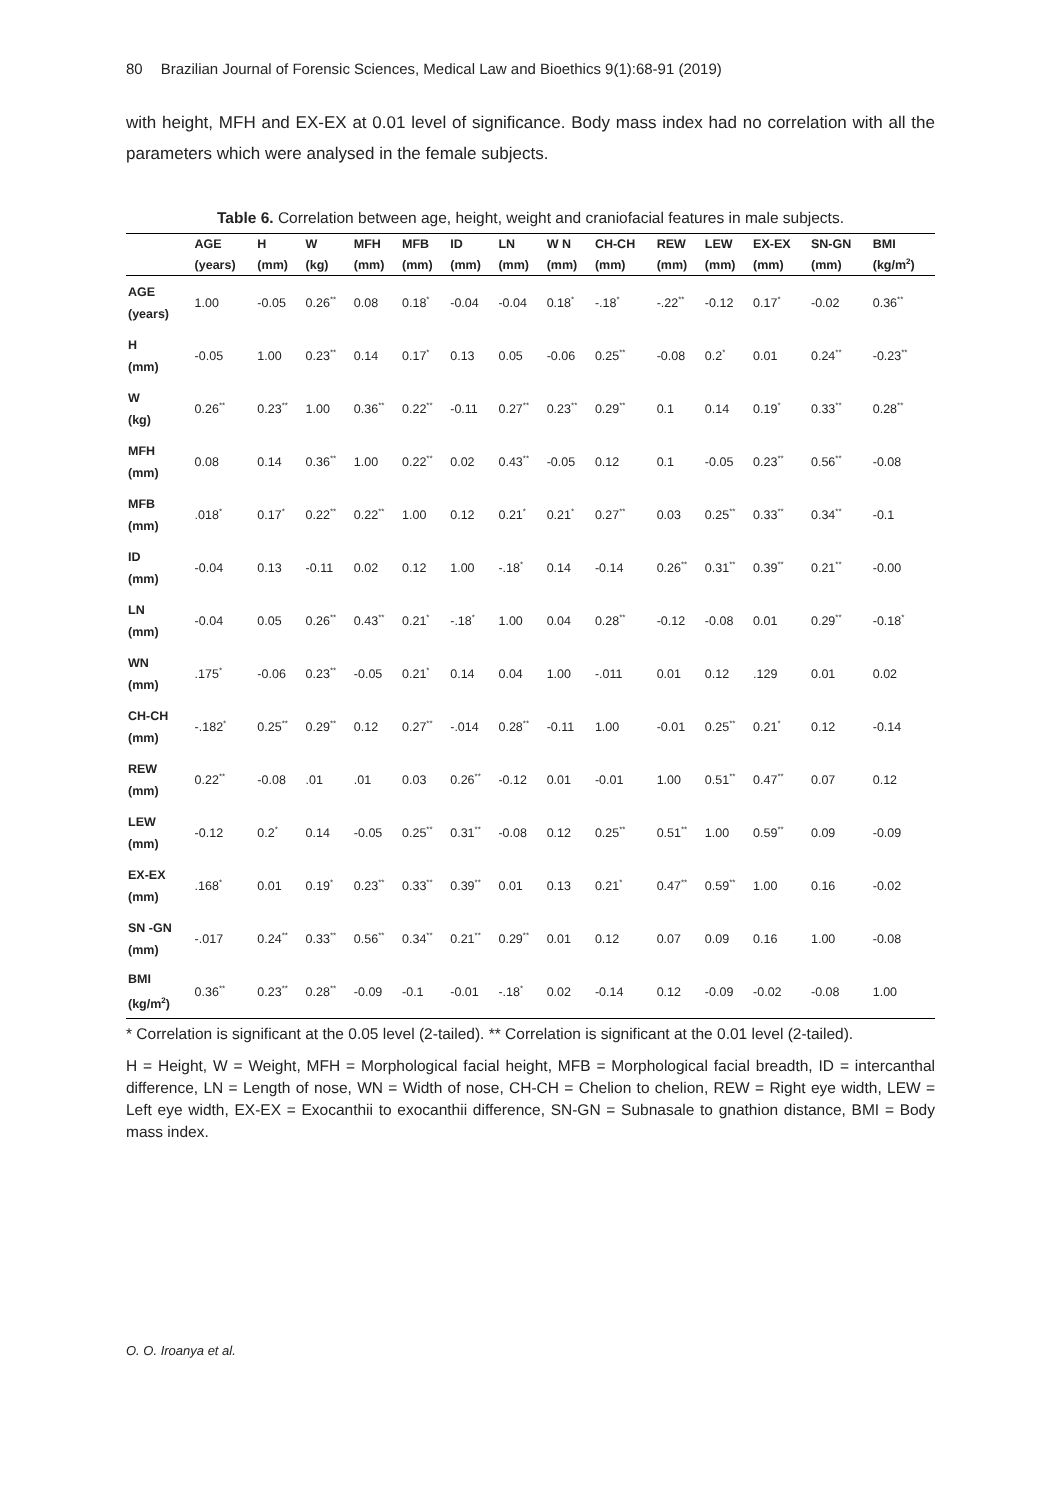80 Brazilian Journal of Forensic Sciences, Medical Law and Bioethics 9(1):68-91 (2019)
with height, MFH and EX-EX at 0.01 level of significance. Body mass index had no correlation with all the parameters which were analysed in the female subjects.
Table 6. Correlation between age, height, weight and craniofacial features in male subjects.
| | AGE | H | W | MFH | MFB | ID | LN | W N | CH-CH | REW | LEW | EX-EX | SN-GN | BMI |
| --- | --- | --- | --- | --- | --- | --- | --- | --- | --- | --- | --- | --- | --- | --- |
| | (years) | (mm) | (kg) | (mm) | (mm) | (mm) | (mm) | (mm) | (mm) | (mm) | (mm) | (mm) | (mm) | (kg/m<sup>2</sup>) |
| AGE (years) | 1.00 | -0.05 | 0.26<sup>**</sup> | 0.08 | 0.18<sup>*</sup> | -0.04 | -0.04 | 0.18<sup>*</sup> | -.18<sup>*</sup> | -.22<sup>**</sup> | -0.12 | 0.17<sup>*</sup> | -0.02 | 0.36<sup>**</sup> |
| H (mm) | -0.05 | 1.00 | 0.23<sup>**</sup> | 0.14 | 0.17<sup>*</sup> | 0.13 | 0.05 | -0.06 | 0.25<sup>**</sup> | -0.08 | 0.2<sup>*</sup> | 0.01 | 0.24<sup>**</sup> | -0.23<sup>**</sup> |
| W (kg) | 0.26<sup>**</sup> | 0.23<sup>**</sup> | 1.00 | 0.36<sup>**</sup> | 0.22<sup>**</sup> | -0.11 | 0.27<sup>**</sup> | 0.23<sup>**</sup> | 0.29<sup>**</sup> | 0.1 | 0.14 | 0.19<sup>*</sup> | 0.33<sup>**</sup> | 0.28<sup>**</sup> |
| MFH (mm) | 0.08 | 0.14 | 0.36<sup>**</sup> | 1.00 | 0.22<sup>**</sup> | 0.02 | 0.43<sup>**</sup> | -0.05 | 0.12 | 0.1 | -0.05 | 0.23<sup>**</sup> | 0.56<sup>**</sup> | -0.08 |
| MFB (mm) | .018<sup>*</sup> | 0.17<sup>*</sup> | 0.22<sup>**</sup> | 0.22<sup>**</sup> | 1.00 | 0.12 | 0.21<sup>*</sup> | 0.21<sup>*</sup> | 0.27<sup>**</sup> | 0.03 | 0.25<sup>**</sup> | 0.33<sup>**</sup> | 0.34<sup>**</sup> | -0.1 |
| ID (mm) | -0.04 | 0.13 | -0.11 | 0.02 | 0.12 | 1.00 | -.18<sup>*</sup> | 0.14 | -0.14 | 0.26<sup>**</sup> | 0.31<sup>**</sup> | 0.39<sup>**</sup> | 0.21<sup>**</sup> | -0.00 |
| LN (mm) | -0.04 | 0.05 | 0.26<sup>**</sup> | 0.43<sup>**</sup> | 0.21<sup>*</sup> | -.18<sup>*</sup> | 1.00 | 0.04 | 0.28<sup>**</sup> | -0.12 | -0.08 | 0.01 | 0.29<sup>**</sup> | -0.18<sup>*</sup> |
| WN (mm) | .175<sup>*</sup> | -0.06 | 0.23<sup>**</sup> | -0.05 | 0.21<sup>*</sup> | 0.14 | 0.04 | 1.00 | -.011 | 0.01 | 0.12 | .129 | 0.01 | 0.02 |
| CH-CH (mm) | -.182<sup>*</sup> | 0.25<sup>**</sup> | 0.29<sup>**</sup> | 0.12 | 0.27<sup>**</sup> | -.014 | 0.28<sup>**</sup> | -0.11 | 1.00 | -0.01 | 0.25<sup>**</sup> | 0.21<sup>*</sup> | 0.12 | -0.14 |
| REW (mm) | 0.22<sup>**</sup> | -0.08 | .01 | .01 | 0.03 | 0.26<sup>**</sup> | -0.12 | 0.01 | -0.01 | 1.00 | 0.51<sup>**</sup> | 0.47<sup>**</sup> | 0.07 | 0.12 |
| LEW (mm) | -0.12 | 0.2<sup>*</sup> | 0.14 | -0.05 | 0.25<sup>**</sup> | 0.31<sup>**</sup> | -0.08 | 0.12 | 0.25<sup>**</sup> | 0.51<sup>**</sup> | 1.00 | 0.59<sup>**</sup> | 0.09 | -0.09 |
| EX-EX (mm) | .168<sup>*</sup> | 0.01 | 0.19<sup>*</sup> | 0.23<sup>**</sup> | 0.33<sup>**</sup> | 0.39<sup>**</sup> | 0.01 | 0.13 | 0.21<sup>*</sup> | 0.47<sup>**</sup> | 0.59<sup>**</sup> | 1.00 | 0.16 | -0.02 |
| SN -GN (mm) | -.017 | 0.24<sup>**</sup> | 0.33<sup>**</sup> | 0.56<sup>**</sup> | 0.34<sup>**</sup> | 0.21<sup>**</sup> | 0.29<sup>**</sup> | 0.01 | 0.12 | 0.07 | 0.09 | 0.16 | 1.00 | -0.08 |
| BMI (kg/m<sup>2</sup>) | 0.36<sup>**</sup> | 0.23<sup>**</sup> | 0.28<sup>**</sup> | -0.09 | -0.1 | -0.01 | -.18<sup>*</sup> | 0.02 | -0.14 | 0.12 | -0.09 | -0.02 | -0.08 | 1.00 |
* Correlation is significant at the 0.05 level (2-tailed). ** Correlation is significant at the 0.01 level (2-tailed).
H = Height, W = Weight, MFH = Morphological facial height, MFB = Morphological facial breadth, ID = intercanthal difference, LN = Length of nose, WN = Width of nose, CH-CH = Chelion to chelion, REW = Right eye width, LEW = Left eye width, EX-EX = Exocanthii to exocanthii difference, SN-GN = Subnasale to gnathion distance, BMI = Body mass index.
O. O. Iroanya et al.